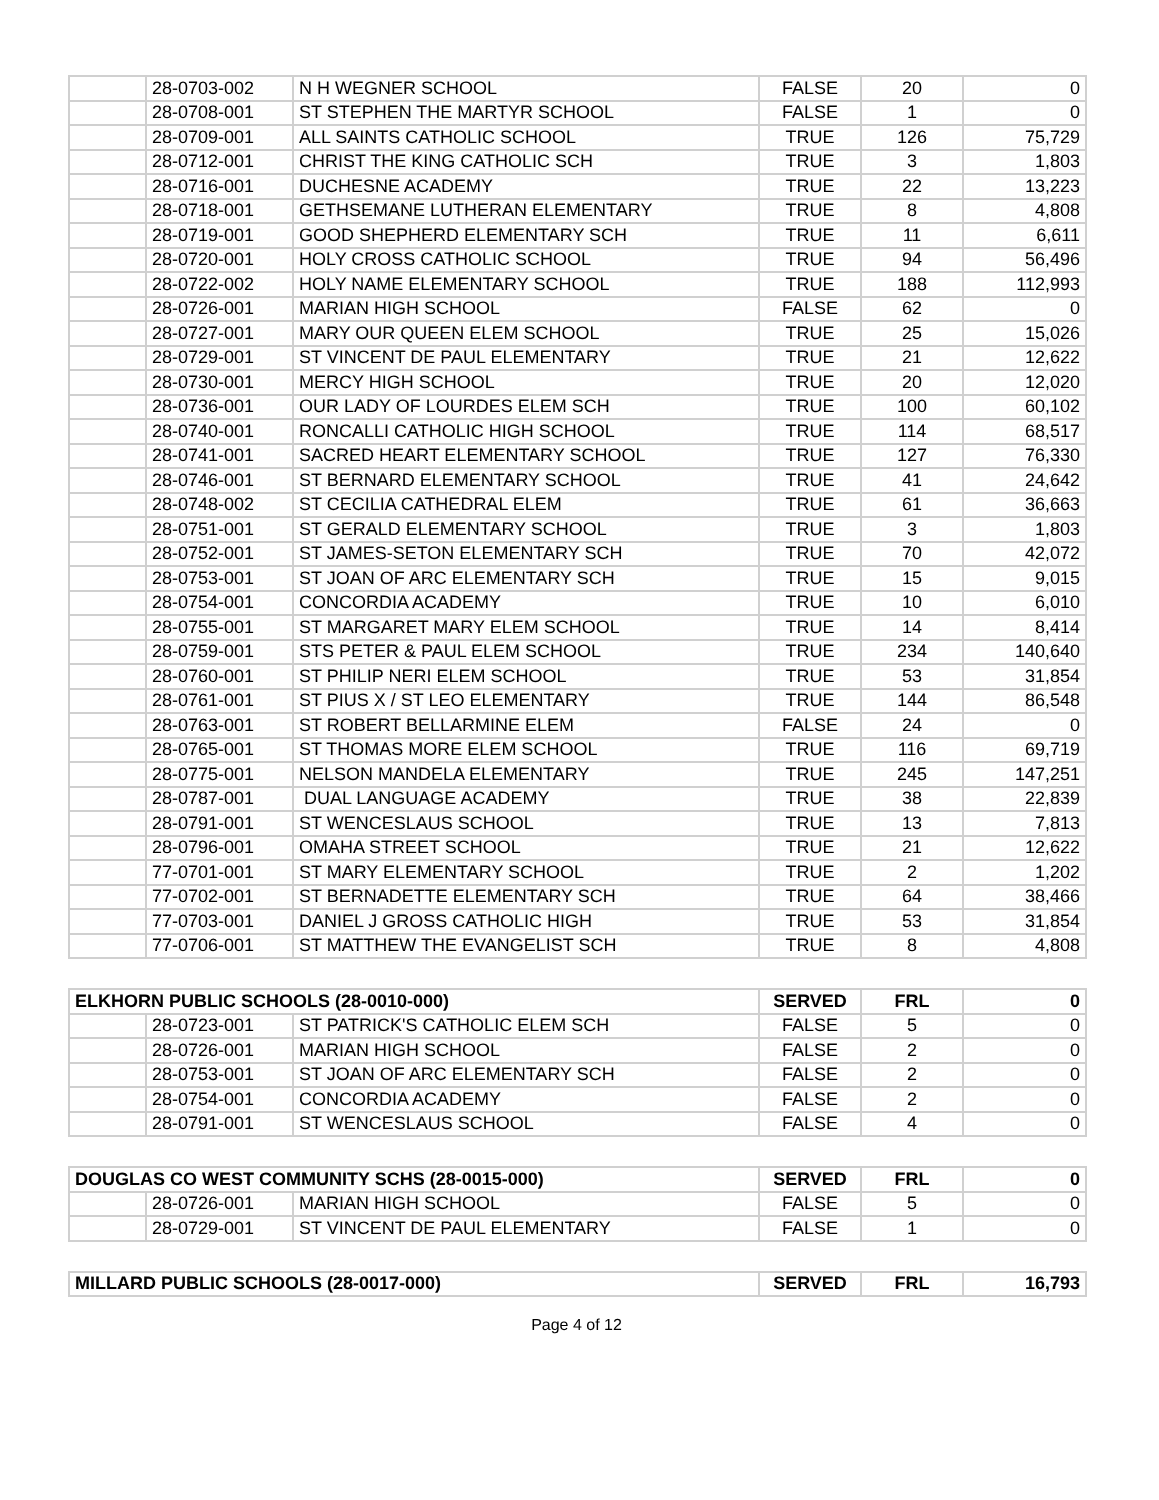| | 28-0703-002 | N H WEGNER SCHOOL | FALSE | 20 | 0 |
| | 28-0708-001 | ST STEPHEN THE MARTYR SCHOOL | FALSE | 1 | 0 |
| | 28-0709-001 | ALL SAINTS CATHOLIC SCHOOL | TRUE | 126 | 75,729 |
| | 28-0712-001 | CHRIST THE KING CATHOLIC SCH | TRUE | 3 | 1,803 |
| | 28-0716-001 | DUCHESNE ACADEMY | TRUE | 22 | 13,223 |
| | 28-0718-001 | GETHSEMANE LUTHERAN ELEMENTARY | TRUE | 8 | 4,808 |
| | 28-0719-001 | GOOD SHEPHERD ELEMENTARY SCH | TRUE | 11 | 6,611 |
| | 28-0720-001 | HOLY CROSS CATHOLIC SCHOOL | TRUE | 94 | 56,496 |
| | 28-0722-002 | HOLY NAME ELEMENTARY SCHOOL | TRUE | 188 | 112,993 |
| | 28-0726-001 | MARIAN HIGH SCHOOL | FALSE | 62 | 0 |
| | 28-0727-001 | MARY OUR QUEEN ELEM SCHOOL | TRUE | 25 | 15,026 |
| | 28-0729-001 | ST VINCENT DE PAUL ELEMENTARY | TRUE | 21 | 12,622 |
| | 28-0730-001 | MERCY HIGH SCHOOL | TRUE | 20 | 12,020 |
| | 28-0736-001 | OUR LADY OF LOURDES ELEM SCH | TRUE | 100 | 60,102 |
| | 28-0740-001 | RONCALLI CATHOLIC HIGH SCHOOL | TRUE | 114 | 68,517 |
| | 28-0741-001 | SACRED HEART ELEMENTARY SCHOOL | TRUE | 127 | 76,330 |
| | 28-0746-001 | ST BERNARD ELEMENTARY SCHOOL | TRUE | 41 | 24,642 |
| | 28-0748-002 | ST CECILIA CATHEDRAL ELEM | TRUE | 61 | 36,663 |
| | 28-0751-001 | ST GERALD ELEMENTARY SCHOOL | TRUE | 3 | 1,803 |
| | 28-0752-001 | ST JAMES-SETON ELEMENTARY SCH | TRUE | 70 | 42,072 |
| | 28-0753-001 | ST JOAN OF ARC ELEMENTARY SCH | TRUE | 15 | 9,015 |
| | 28-0754-001 | CONCORDIA ACADEMY | TRUE | 10 | 6,010 |
| | 28-0755-001 | ST MARGARET MARY ELEM SCHOOL | TRUE | 14 | 8,414 |
| | 28-0759-001 | STS PETER & PAUL ELEM SCHOOL | TRUE | 234 | 140,640 |
| | 28-0760-001 | ST PHILIP NERI ELEM SCHOOL | TRUE | 53 | 31,854 |
| | 28-0761-001 | ST PIUS X / ST LEO ELEMENTARY | TRUE | 144 | 86,548 |
| | 28-0763-001 | ST ROBERT BELLARMINE ELEM | FALSE | 24 | 0 |
| | 28-0765-001 | ST THOMAS MORE ELEM SCHOOL | TRUE | 116 | 69,719 |
| | 28-0775-001 | NELSON MANDELA ELEMENTARY | TRUE | 245 | 147,251 |
| | 28-0787-001 | DUAL LANGUAGE ACADEMY | TRUE | 38 | 22,839 |
| | 28-0791-001 | ST WENCESLAUS SCHOOL | TRUE | 13 | 7,813 |
| | 28-0796-001 | OMAHA STREET SCHOOL | TRUE | 21 | 12,622 |
| | 77-0701-001 | ST MARY ELEMENTARY SCHOOL | TRUE | 2 | 1,202 |
| | 77-0702-001 | ST BERNADETTE ELEMENTARY SCH | TRUE | 64 | 38,466 |
| | 77-0703-001 | DANIEL J GROSS CATHOLIC HIGH | TRUE | 53 | 31,854 |
| | 77-0706-001 | ST MATTHEW THE EVANGELIST SCH | TRUE | 8 | 4,808 |
| ELKHORN PUBLIC SCHOOLS (28-0010-000) | | | SERVED | FRL | 0 |
| --- | --- | --- | --- | --- | --- |
| | 28-0723-001 | ST PATRICK'S CATHOLIC ELEM SCH | FALSE | 5 | 0 |
| | 28-0726-001 | MARIAN HIGH SCHOOL | FALSE | 2 | 0 |
| | 28-0753-001 | ST JOAN OF ARC ELEMENTARY SCH | FALSE | 2 | 0 |
| | 28-0754-001 | CONCORDIA ACADEMY | FALSE | 2 | 0 |
| | 28-0791-001 | ST WENCESLAUS SCHOOL | FALSE | 4 | 0 |
| DOUGLAS CO WEST COMMUNITY SCHS (28-0015-000) | | | SERVED | FRL | 0 |
| --- | --- | --- | --- | --- | --- |
| | 28-0726-001 | MARIAN HIGH SCHOOL | FALSE | 5 | 0 |
| | 28-0729-001 | ST VINCENT DE PAUL ELEMENTARY | FALSE | 1 | 0 |
| MILLARD PUBLIC SCHOOLS (28-0017-000) | SERVED | FRL | 16,793 |
| --- | --- | --- | --- |
Page 4 of 12